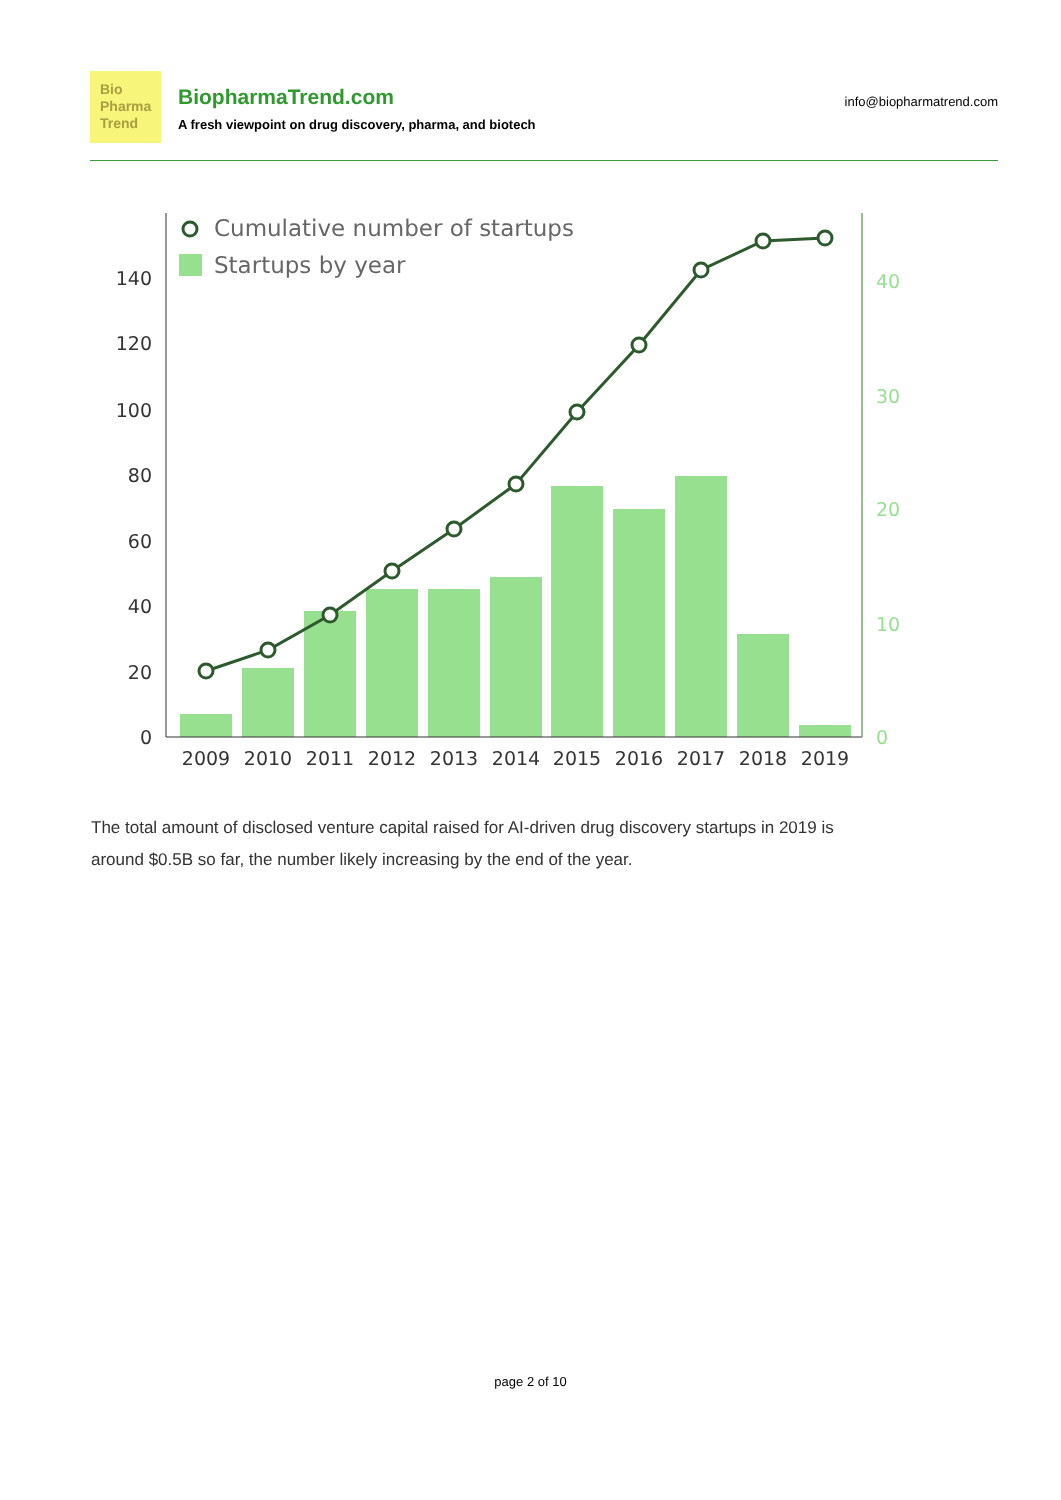Bio
Pharma
Trend
BiopharmaTrend.com
A fresh viewpoint on drug discovery, pharma, and biotech
info@biopharmatrend.com
140
120
100
80
60
40
20
0
40
30
20
10
0
2009
2010
2011
2012
2013
2014
2015
2016
2017
2018
2019
Cumulative number of startups
Startups by year
The total amount of disclosed venture capital raised for AI-driven drug discovery startups in 2019 is around $0.5B so far, the number likely increasing by the end of the year.
page 2 of 10